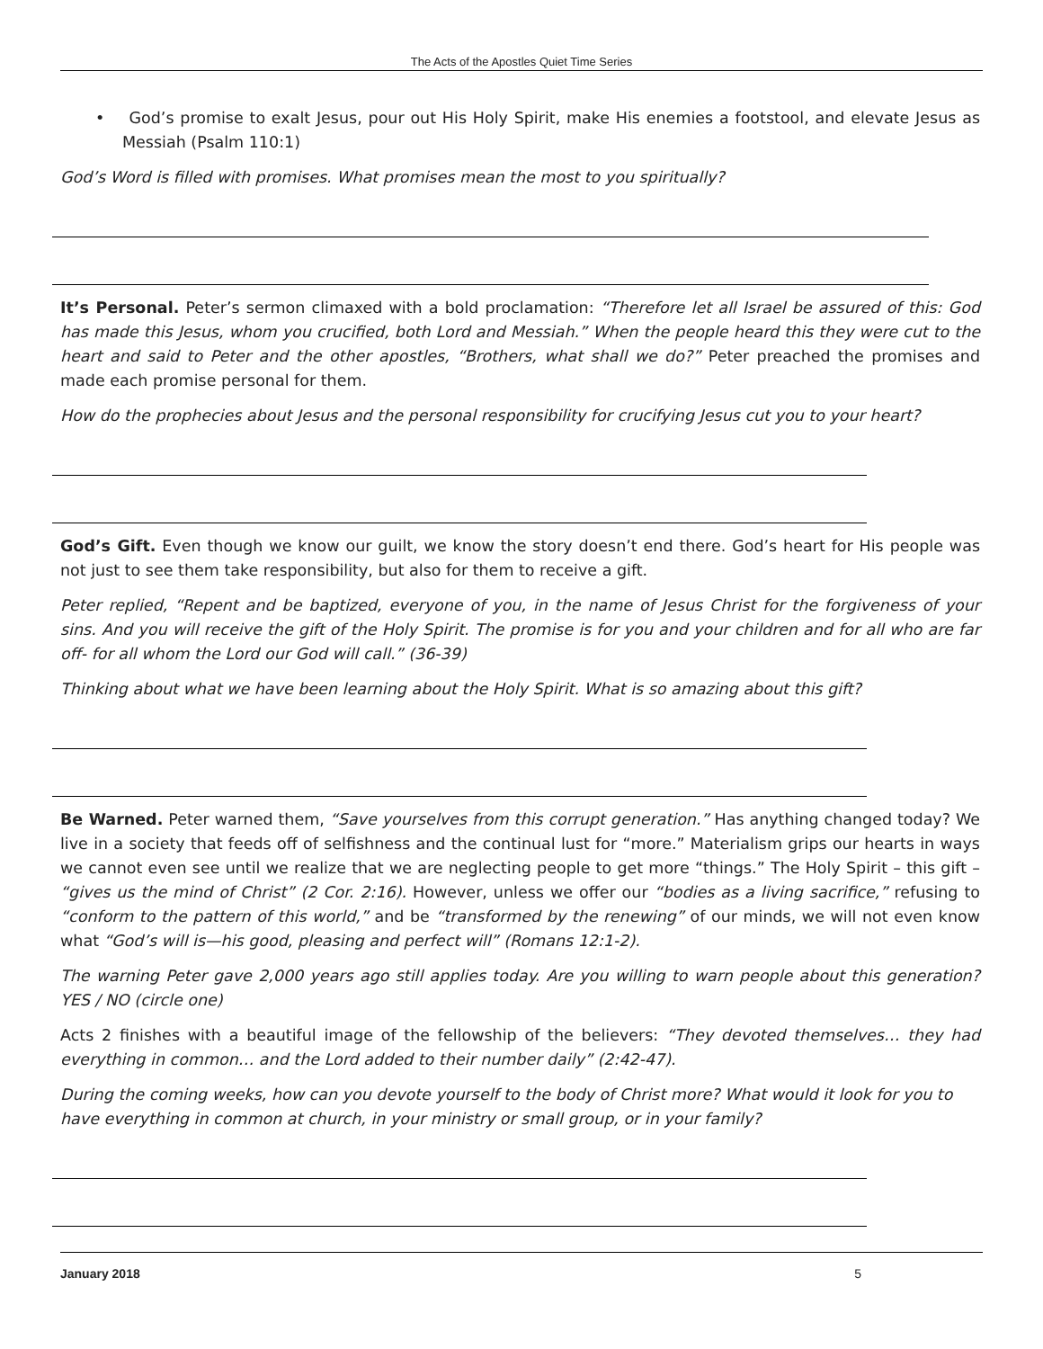The Acts of the Apostles Quiet Time Series
• God’s promise to exalt Jesus, pour out His Holy Spirit, make His enemies a footstool, and elevate Jesus as Messiah (Psalm 110:1)
God’s Word is filled with promises. What promises mean the most to you spiritually?
It’s Personal. Peter’s sermon climaxed with a bold proclamation: “Therefore let all Israel be assured of this: God has made this Jesus, whom you crucified, both Lord and Messiah.” When the people heard this they were cut to the heart and said to Peter and the other apostles, “Brothers, what shall we do?” Peter preached the promises and made each promise personal for them.
How do the prophecies about Jesus and the personal responsibility for crucifying Jesus cut you to your heart?
God’s Gift. Even though we know our guilt, we know the story doesn’t end there. God’s heart for His people was not just to see them take responsibility, but also for them to receive a gift.
Peter replied, “Repent and be baptized, everyone of you, in the name of Jesus Christ for the forgiveness of your sins. And you will receive the gift of the Holy Spirit. The promise is for you and your children and for all who are far off- for all whom the Lord our God will call.” (36-39)
Thinking about what we have been learning about the Holy Spirit. What is so amazing about this gift?
Be Warned. Peter warned them, “Save yourselves from this corrupt generation.” Has anything changed today? We live in a society that feeds off of selfishness and the continual lust for “more.” Materialism grips our hearts in ways we cannot even see until we realize that we are neglecting people to get more “things.” The Holy Spirit – this gift – “gives us the mind of Christ” (2 Cor. 2:16). However, unless we offer our “bodies as a living sacrifice,” refusing to “conform to the pattern of this world,” and be “transformed by the renewing” of our minds, we will not even know what “God’s will is—his good, pleasing and perfect will” (Romans 12:1-2).
The warning Peter gave 2,000 years ago still applies today. Are you willing to warn people about this generation? YES / NO (circle one)
Acts 2 finishes with a beautiful image of the fellowship of the believers: “They devoted themselves… they had everything in common… and the Lord added to their number daily” (2:42-47).
During the coming weeks, how can you devote yourself to the body of Christ more? What would it look for you to have everything in common at church, in your ministry or small group, or in your family?
January 2018 5